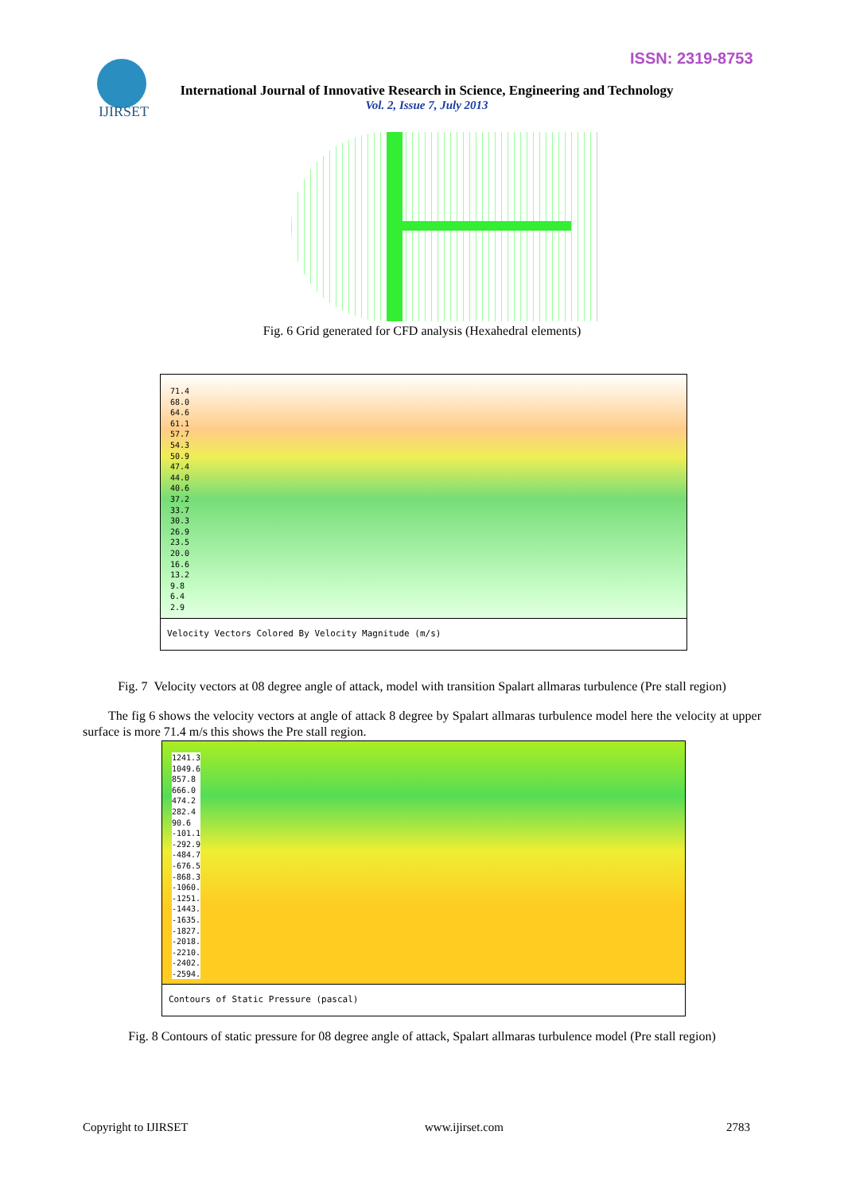ISSN: 2319-8753
IJIRSET
International Journal of Innovative Research in Science, Engineering and Technology
Vol. 2, Issue 7, July 2013
Fig. 6 Grid generated for CFD analysis (Hexahedral elements)
71.4
68.0
64.6
61.1
57.7
54.3
50.9
47.4
44.0
40.6
37.2
33.7
30.3
26.9
23.5
20.0
16.6
13.2
9.8
6.4
2.9
Velocity Vectors Colored By Velocity Magnitude (m/s)
Fig. 7 Velocity vectors at 08 degree angle of attack, model with transition Spalart allmaras turbulence (Pre stall region)
The fig 6 shows the velocity vectors at angle of attack 8 degree by Spalart allmaras turbulence model here the velocity at upper surface is more 71.4 m/s this shows the Pre stall region.
1241.3
1049.6
857.8
666.0
474.2
282.4
90.6
-101.1
-292.9
-484.7
-676.5
-868.3
-1060.
-1251.
-1443.
-1635.
-1827.
-2018.
-2210.
-2402.
-2594.
Contours of Static Pressure (pascal)
Fig. 8 Contours of static pressure for 08 degree angle of attack, Spalart allmaras turbulence model (Pre stall region)
Copyright to IJIRSET www.ijirset.com 2783